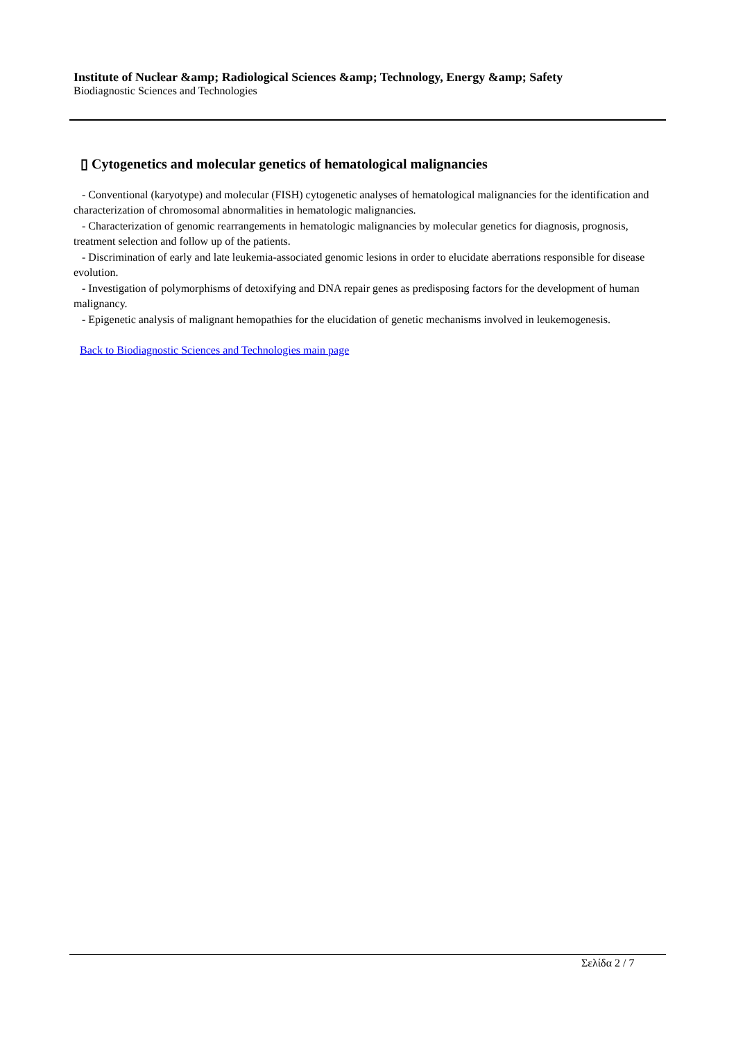Institute of Nuclear &amp; Radiological Sciences &amp; Technology, Energy &amp; Safety
Biodiagnostic Sciences and Technologies
▯ Cytogenetics and molecular genetics of hematological malignancies
- Conventional (karyotype) and molecular (FISH) cytogenetic analyses of hematological malignancies for the identification and characterization of chromosomal abnormalities in hematologic malignancies.
- Characterization of genomic rearrangements in hematologic malignancies by molecular genetics for diagnosis, prognosis, treatment selection and follow up of the patients.
- Discrimination of early and late leukemia-associated genomic lesions in order to elucidate aberrations responsible for disease evolution.
- Investigation of polymorphisms of detoxifying and DNA repair genes as predisposing factors for the development of human malignancy.
- Epigenetic analysis of malignant hemopathies for the elucidation of genetic mechanisms involved in leukemogenesis.
Back to Biodiagnostic Sciences and Technologies main page
Σελίδα 2 / 7